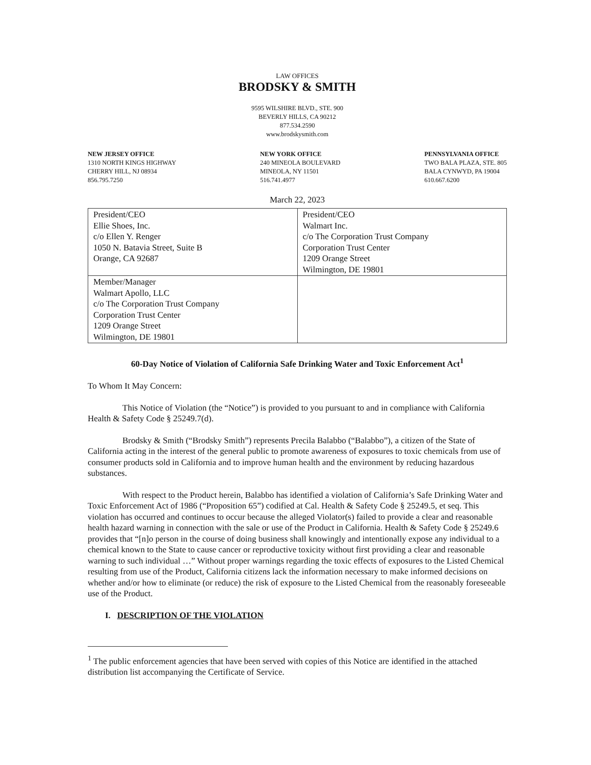LAW OFFICES
BRODSKY & SMITH
9595 WILSHIRE BLVD., STE. 900
BEVERLY HILLS, CA 90212
877.534.2590
www.brodskysmith.com
NEW JERSEY OFFICE
1310 NORTH KINGS HIGHWAY
CHERRY HILL, NJ 08934
856.795.7250
NEW YORK OFFICE
240 MINEOLA BOULEVARD
MINEOLA, NY 11501
516.741.4977
PENNSYLVANIA OFFICE
TWO BALA PLAZA, STE. 805
BALA CYNWYD, PA 19004
610.667.6200
March 22, 2023
| President/CEO Ellie Shoes, Inc. c/o Ellen Y. Renger 1050 N. Batavia Street, Suite B Orange, CA 92687 | President/CEO Walmart Inc. c/o The Corporation Trust Company Corporation Trust Center 1209 Orange Street Wilmington, DE 19801 |
| Member/Manager Walmart Apollo, LLC c/o The Corporation Trust Company Corporation Trust Center 1209 Orange Street Wilmington, DE 19801 | |
60-Day Notice of Violation of California Safe Drinking Water and Toxic Enforcement Act<sup>1</sup>
To Whom It May Concern:
This Notice of Violation (the “Notice”) is provided to you pursuant to and in compliance with California Health & Safety Code § 25249.7(d).
Brodsky & Smith (“Brodsky Smith”) represents Precila Balabbo (“Balabbo”), a citizen of the State of California acting in the interest of the general public to promote awareness of exposures to toxic chemicals from use of consumer products sold in California and to improve human health and the environment by reducing hazardous substances.
With respect to the Product herein, Balabbo has identified a violation of California’s Safe Drinking Water and Toxic Enforcement Act of 1986 (“Proposition 65”) codified at Cal. Health & Safety Code § 25249.5, et seq. This violation has occurred and continues to occur because the alleged Violator(s) failed to provide a clear and reasonable health hazard warning in connection with the sale or use of the Product in California. Health & Safety Code § 25249.6 provides that “[n]o person in the course of doing business shall knowingly and intentionally expose any individual to a chemical known to the State to cause cancer or reproductive toxicity without first providing a clear and reasonable warning to such individual …” Without proper warnings regarding the toxic effects of exposures to the Listed Chemical resulting from use of the Product, California citizens lack the information necessary to make informed decisions on whether and/or how to eliminate (or reduce) the risk of exposure to the Listed Chemical from the reasonably foreseeable use of the Product.
I. DESCRIPTION OF THE VIOLATION
<sup>1</sup> The public enforcement agencies that have been served with copies of this Notice are identified in the attached distribution list accompanying the Certificate of Service.